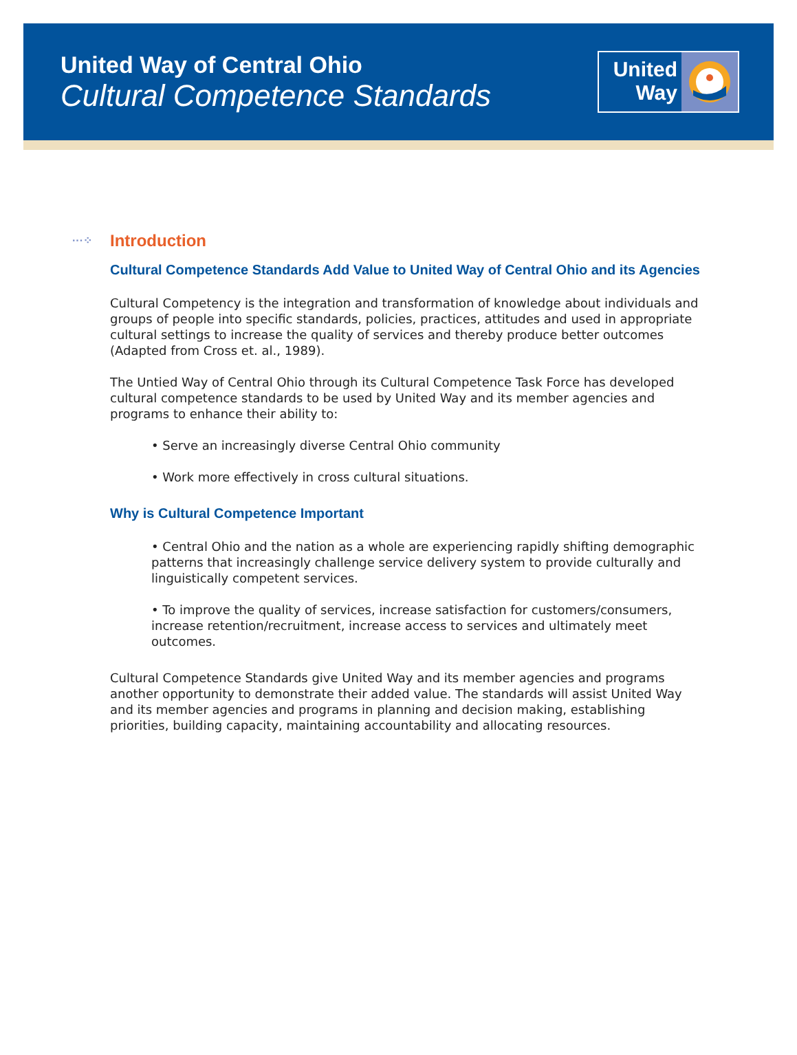United Way of Central Ohio
Cultural Competence Standards
United
Way
···⁘ Introduction
Cultural Competence Standards Add Value to United Way of Central Ohio and its Agencies
Cultural Competency is the integration and transformation of knowledge about individuals and groups of people into specific standards, policies, practices, attitudes and used in appropriate cultural settings to increase the quality of services and thereby produce better outcomes (Adapted from Cross et. al., 1989).
The Untied Way of Central Ohio through its Cultural Competence Task Force has developed cultural competence standards to be used by United Way and its member agencies and programs to enhance their ability to:
• Serve an increasingly diverse Central Ohio community
• Work more effectively in cross cultural situations.
Why is Cultural Competence Important
• Central Ohio and the nation as a whole are experiencing rapidly shifting demographic patterns that increasingly challenge service delivery system to provide culturally and linguistically competent services.
• To improve the quality of services, increase satisfaction for customers/consumers, increase retention/recruitment, increase access to services and ultimately meet outcomes.
Cultural Competence Standards give United Way and its member agencies and programs another opportunity to demonstrate their added value. The standards will assist United Way and its member agencies and programs in planning and decision making, establishing priorities, building capacity, maintaining accountability and allocating resources.